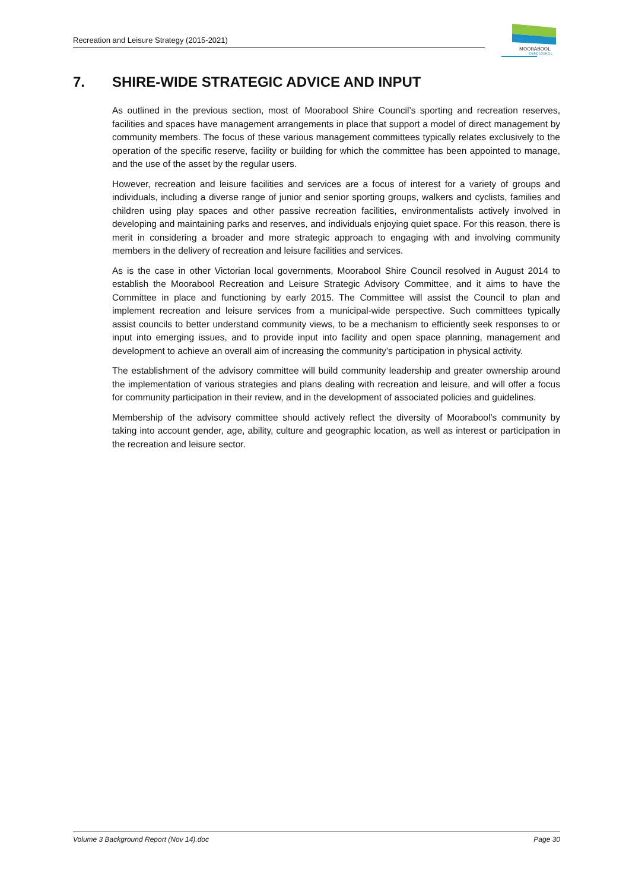Recreation and Leisure Strategy (2015-2021)
MOORABOOL
SHIRE COUNCIL
7. SHIRE-WIDE STRATEGIC ADVICE AND INPUT
As outlined in the previous section, most of Moorabool Shire Council’s sporting and recreation reserves, facilities and spaces have management arrangements in place that support a model of direct management by community members. The focus of these various management committees typically relates exclusively to the operation of the specific reserve, facility or building for which the committee has been appointed to manage, and the use of the asset by the regular users.
However, recreation and leisure facilities and services are a focus of interest for a variety of groups and individuals, including a diverse range of junior and senior sporting groups, walkers and cyclists, families and children using play spaces and other passive recreation facilities, environmentalists actively involved in developing and maintaining parks and reserves, and individuals enjoying quiet space. For this reason, there is merit in considering a broader and more strategic approach to engaging with and involving community members in the delivery of recreation and leisure facilities and services.
As is the case in other Victorian local governments, Moorabool Shire Council resolved in August 2014 to establish the Moorabool Recreation and Leisure Strategic Advisory Committee, and it aims to have the Committee in place and functioning by early 2015. The Committee will assist the Council to plan and implement recreation and leisure services from a municipal-wide perspective. Such committees typically assist councils to better understand community views, to be a mechanism to efficiently seek responses to or input into emerging issues, and to provide input into facility and open space planning, management and development to achieve an overall aim of increasing the community’s participation in physical activity.
The establishment of the advisory committee will build community leadership and greater ownership around the implementation of various strategies and plans dealing with recreation and leisure, and will offer a focus for community participation in their review, and in the development of associated policies and guidelines.
Membership of the advisory committee should actively reflect the diversity of Moorabool’s community by taking into account gender, age, ability, culture and geographic location, as well as interest or participation in the recreation and leisure sector.
Volume 3 Background Report (Nov 14).doc Page 30